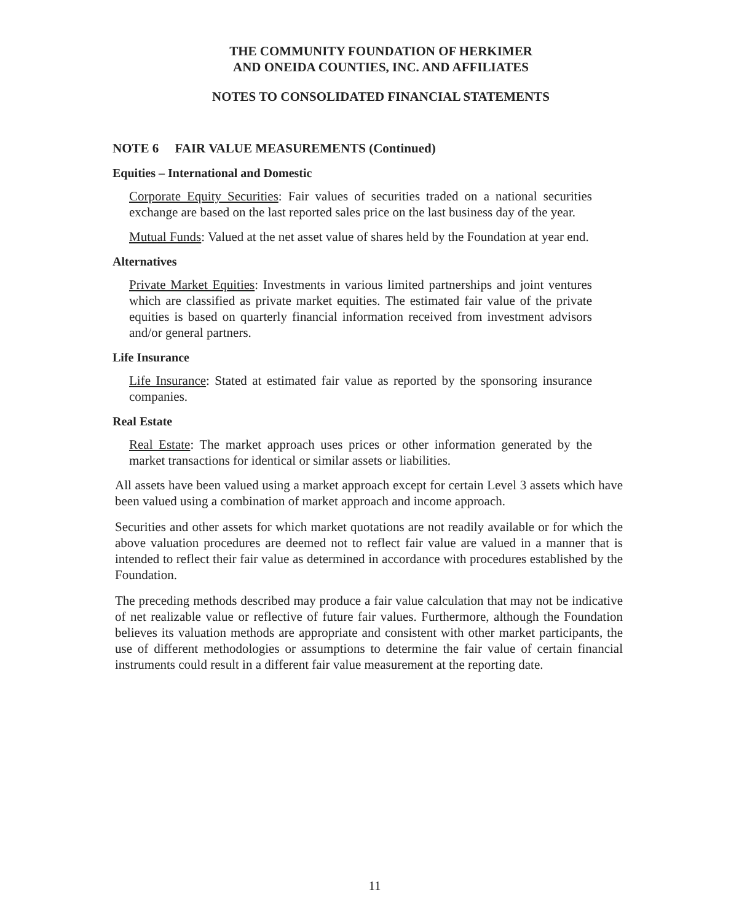THE COMMUNITY FOUNDATION OF HERKIMER
AND ONEIDA COUNTIES, INC. AND AFFILIATES
NOTES TO CONSOLIDATED FINANCIAL STATEMENTS
NOTE 6 FAIR VALUE MEASUREMENTS (Continued)
Equities – International and Domestic
Corporate Equity Securities: Fair values of securities traded on a national securities exchange are based on the last reported sales price on the last business day of the year.
Mutual Funds: Valued at the net asset value of shares held by the Foundation at year end.
Alternatives
Private Market Equities: Investments in various limited partnerships and joint ventures which are classified as private market equities. The estimated fair value of the private equities is based on quarterly financial information received from investment advisors and/or general partners.
Life Insurance
Life Insurance: Stated at estimated fair value as reported by the sponsoring insurance companies.
Real Estate
Real Estate: The market approach uses prices or other information generated by the market transactions for identical or similar assets or liabilities.
All assets have been valued using a market approach except for certain Level 3 assets which have been valued using a combination of market approach and income approach.
Securities and other assets for which market quotations are not readily available or for which the above valuation procedures are deemed not to reflect fair value are valued in a manner that is intended to reflect their fair value as determined in accordance with procedures established by the Foundation.
The preceding methods described may produce a fair value calculation that may not be indicative of net realizable value or reflective of future fair values. Furthermore, although the Foundation believes its valuation methods are appropriate and consistent with other market participants, the use of different methodologies or assumptions to determine the fair value of certain financial instruments could result in a different fair value measurement at the reporting date.
11